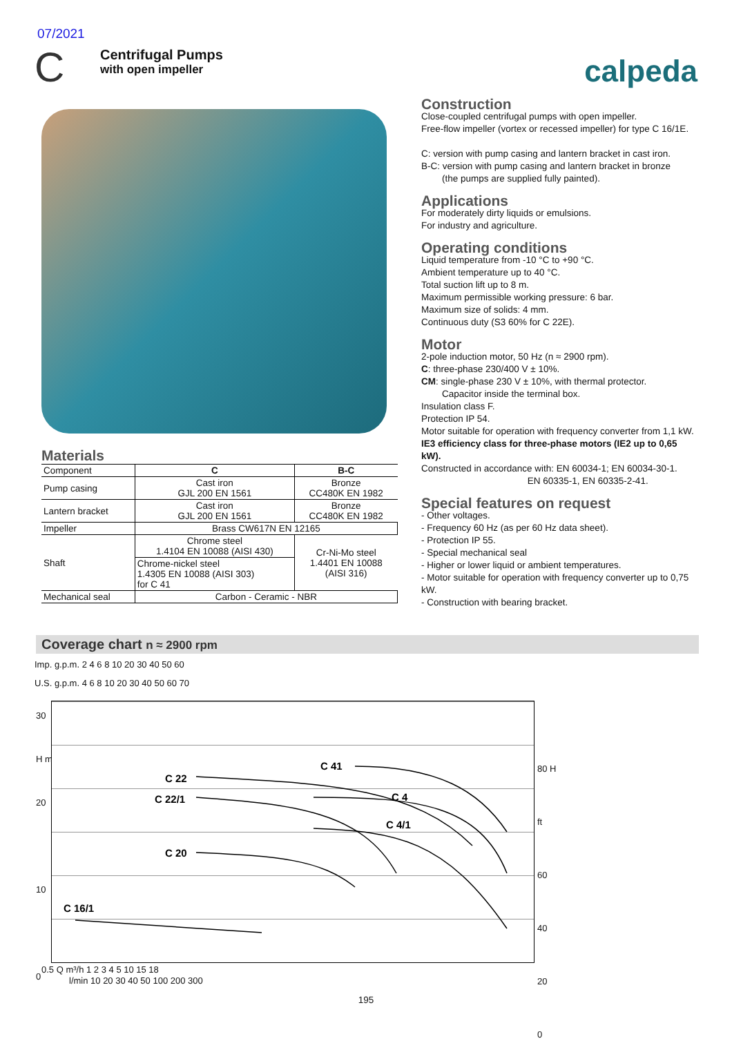07/2021
C
Centrifugal Pumps
with open impeller
calpeda
Materials
| Component | C | B-C |
| Pump casing | Cast iron GJL 200 EN 1561 | Bronze CC480K EN 1982 |
| Lantern bracket | Cast iron GJL 200 EN 1561 | Bronze CC480K EN 1982 |
| Impeller | Brass CW617N EN 12165 | |
| Shaft | Chrome steel 1.4104 EN 10088 (AISI 430) | Cr-Ni-Mo steel 1.4401 EN 10088 (AISI 316) |
| | Chrome-nickel steel 1.4305 EN 10088 (AISI 303) for C 41 | |
| Mechanical seal | Carbon - Ceramic - NBR | |
Construction
Close-coupled centrifugal pumps with open impeller.
Free-flow impeller (vortex or recessed impeller) for type C 16/1E.
C: version with pump casing and lantern bracket in cast iron.
B-C: version with pump casing and lantern bracket in bronze
(the pumps are supplied fully painted).
Applications
For moderately dirty liquids or emulsions.
For industry and agriculture.
Operating conditions
Liquid temperature from -10 °C to +90 °C.
Ambient temperature up to 40 °C.
Total suction lift up to 8 m.
Maximum permissible working pressure: 6 bar.
Maximum size of solids: 4 mm.
Continuous duty (S3 60% for C 22E).
Motor
2-pole induction motor, 50 Hz (n ≈ 2900 rpm).
C: three-phase 230/400 V ± 10%.
CM: single-phase 230 V ± 10%, with thermal protector.
Capacitor inside the terminal box.
Insulation class F.
Protection IP 54.
Motor suitable for operation with frequency converter from 1,1 kW.
IE3 efficiency class for three-phase motors (IE2 up to 0,65 kW).
Constructed in accordance with: EN 60034-1; EN 60034-30-1.
EN 60335-1, EN 60335-2-41.
Special features on request
- Other voltages.
- Frequency 60 Hz (as per 60 Hz data sheet).
- Protection IP 55.
- Special mechanical seal
- Higher or lower liquid or ambient temperatures.
- Motor suitable for operation with frequency converter up to 0,75 kW.
- Construction with bearing bracket.
Coverage chart n ≈ 2900 rpm
Imp. g.p.m. 2 4 6 8 10 20 30 40 50 60
U.S. g.p.m. 4 6 8 10 20 30 40 50 60 70
C 22
C 22/1
C 41
C 4
C 4/1
C 20
C 16/1
0.5 Q m³/h 1 2 3 4 5 10 15 18
l/min 10 20 30 40 50 100 200 300
30
H m
20
10
0
80 H ft
60
40
20
0
195